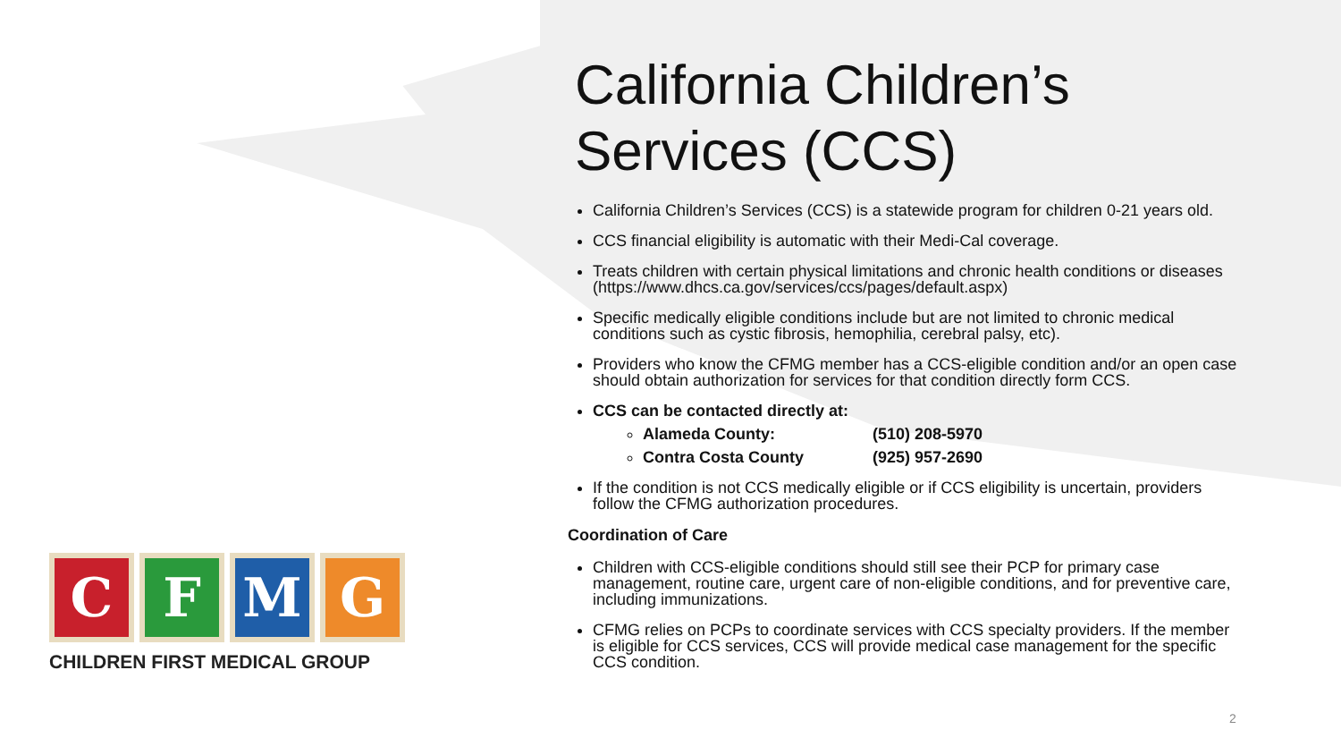California Children’s Services (CCS)
California Children’s Services (CCS) is a statewide program for children 0-21 years old.
CCS financial eligibility is automatic with their Medi-Cal coverage.
Treats children with certain physical limitations and chronic health conditions or diseases (https://www.dhcs.ca.gov/services/ccs/pages/default.aspx)
Specific medically eligible conditions include but are not limited to chronic medical conditions such as cystic fibrosis, hemophilia, cerebral palsy, etc).
Providers who know the CFMG member has a CCS-eligible condition and/or an open case should obtain authorization for services for that condition directly form CCS.
CCS can be contacted directly at:
Alameda County: (510) 208-5970
Contra Costa County (925) 957-2690
If the condition is not CCS medically eligible or if CCS eligibility is uncertain, providers follow the CFMG authorization procedures.
Coordination of Care
Children with CCS-eligible conditions should still see their PCP for primary case management, routine care, urgent care of non-eligible conditions, and for preventive care, including immunizations.
CFMG relies on PCPs to coordinate services with CCS specialty providers. If the member is eligible for CCS services, CCS will provide medical case management for the specific CCS condition.
C F M G
CHILDREN FIRST MEDICAL GROUP
2